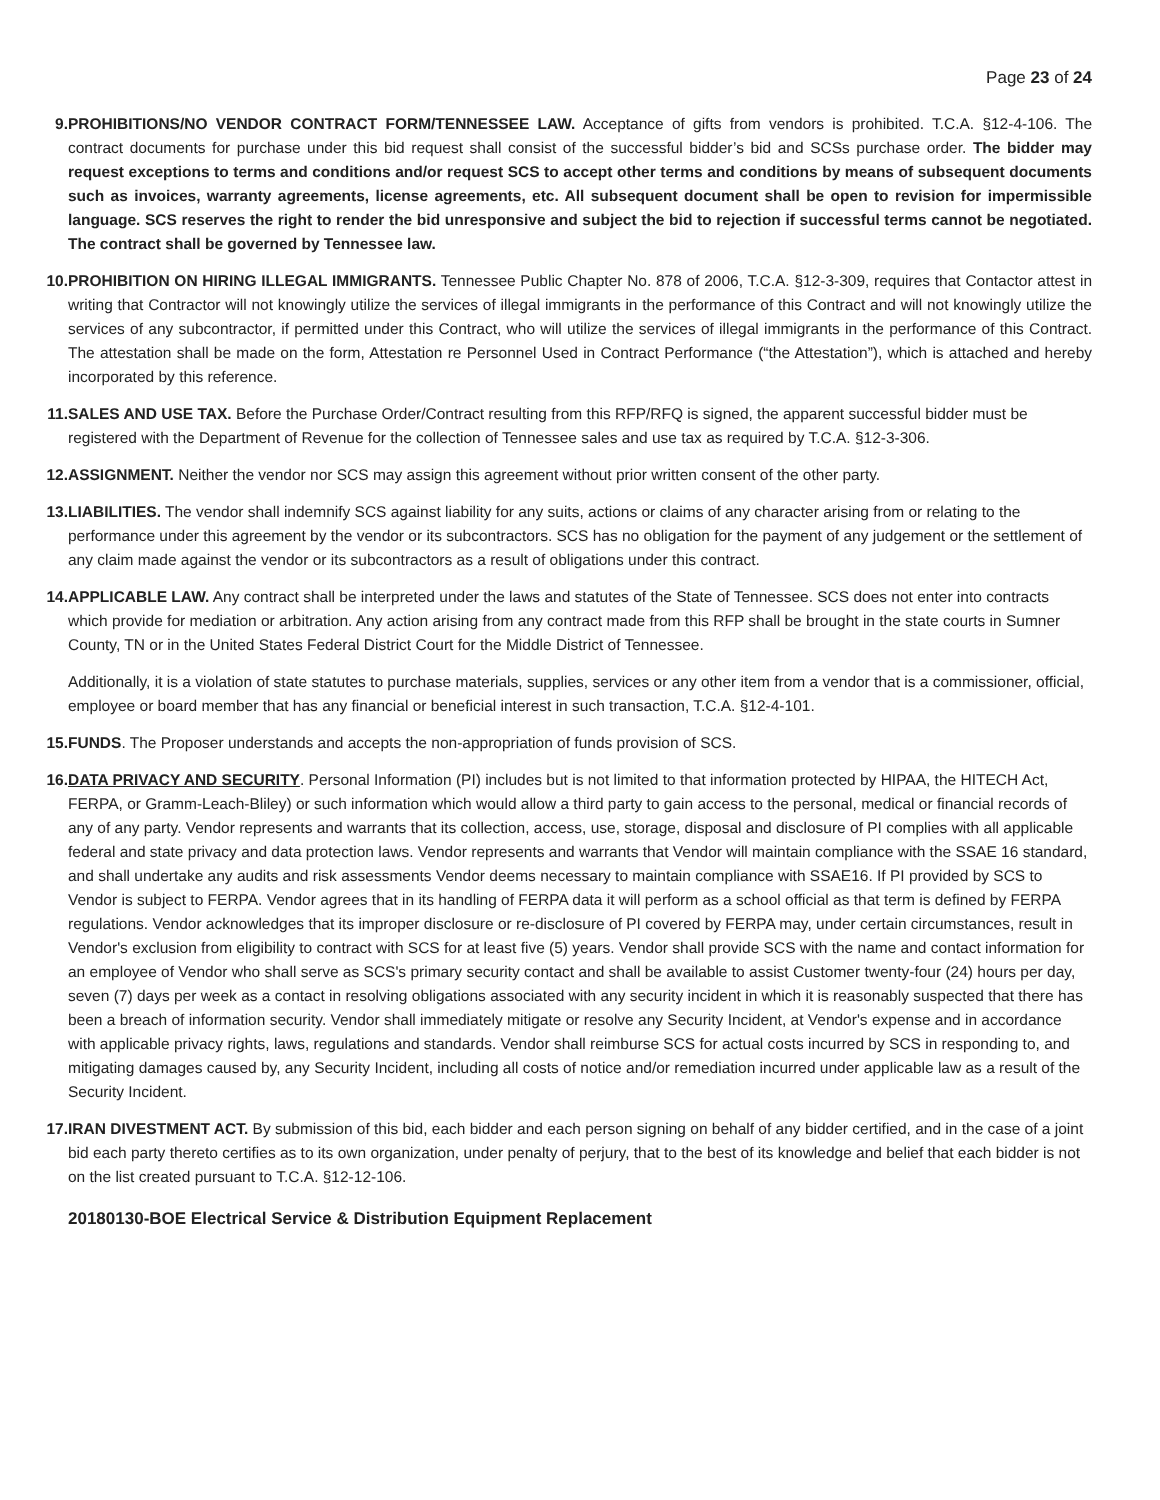Page 23 of 24
9. PROHIBITIONS/NO VENDOR CONTRACT FORM/TENNESSEE LAW. Acceptance of gifts from vendors is prohibited. T.C.A. §12-4-106. The contract documents for purchase under this bid request shall consist of the successful bidder’s bid and SCSs purchase order. The bidder may request exceptions to terms and conditions and/or request SCS to accept other terms and conditions by means of subsequent documents such as invoices, warranty agreements, license agreements, etc. All subsequent document shall be open to revision for impermissible language. SCS reserves the right to render the bid unresponsive and subject the bid to rejection if successful terms cannot be negotiated. The contract shall be governed by Tennessee law.
10. PROHIBITION ON HIRING ILLEGAL IMMIGRANTS. Tennessee Public Chapter No. 878 of 2006, T.C.A. §12-3-309, requires that Contactor attest in writing that Contractor will not knowingly utilize the services of illegal immigrants in the performance of this Contract and will not knowingly utilize the services of any subcontractor, if permitted under this Contract, who will utilize the services of illegal immigrants in the performance of this Contract. The attestation shall be made on the form, Attestation re Personnel Used in Contract Performance (“the Attestation”), which is attached and hereby incorporated by this reference.
11. SALES AND USE TAX. Before the Purchase Order/Contract resulting from this RFP/RFQ is signed, the apparent successful bidder must be registered with the Department of Revenue for the collection of Tennessee sales and use tax as required by T.C.A. §12-3-306.
12. ASSIGNMENT. Neither the vendor nor SCS may assign this agreement without prior written consent of the other party.
13. LIABILITIES. The vendor shall indemnify SCS against liability for any suits, actions or claims of any character arising from or relating to the performance under this agreement by the vendor or its subcontractors. SCS has no obligation for the payment of any judgement or the settlement of any claim made against the vendor or its subcontractors as a result of obligations under this contract.
14. APPLICABLE LAW. Any contract shall be interpreted under the laws and statutes of the State of Tennessee. SCS does not enter into contracts which provide for mediation or arbitration. Any action arising from any contract made from this RFP shall be brought in the state courts in Sumner County, TN or in the United States Federal District Court for the Middle District of Tennessee.
Additionally, it is a violation of state statutes to purchase materials, supplies, services or any other item from a vendor that is a commissioner, official, employee or board member that has any financial or beneficial interest in such transaction, T.C.A. §12-4-101.
15. FUNDS. The Proposer understands and accepts the non-appropriation of funds provision of SCS.
16. DATA PRIVACY AND SECURITY. Personal Information (PI) includes but is not limited to that information protected by HIPAA, the HITECH Act, FERPA, or Gramm-Leach-Bliley) or such information which would allow a third party to gain access to the personal, medical or financial records of any of any party. Vendor represents and warrants that its collection, access, use, storage, disposal and disclosure of PI complies with all applicable federal and state privacy and data protection laws. Vendor represents and warrants that Vendor will maintain compliance with the SSAE 16 standard, and shall undertake any audits and risk assessments Vendor deems necessary to maintain compliance with SSAE16. If PI provided by SCS to Vendor is subject to FERPA. Vendor agrees that in its handling of FERPA data it will perform as a school official as that term is defined by FERPA regulations. Vendor acknowledges that its improper disclosure or re-disclosure of PI covered by FERPA may, under certain circumstances, result in Vendor's exclusion from eligibility to contract with SCS for at least five (5) years. Vendor shall provide SCS with the name and contact information for an employee of Vendor who shall serve as SCS's primary security contact and shall be available to assist Customer twenty-four (24) hours per day, seven (7) days per week as a contact in resolving obligations associated with any security incident in which it is reasonably suspected that there has been a breach of information security. Vendor shall immediately mitigate or resolve any Security Incident, at Vendor's expense and in accordance with applicable privacy rights, laws, regulations and standards. Vendor shall reimburse SCS for actual costs incurred by SCS in responding to, and mitigating damages caused by, any Security Incident, including all costs of notice and/or remediation incurred under applicable law as a result of the Security Incident.
17. IRAN DIVESTMENT ACT. By submission of this bid, each bidder and each person signing on behalf of any bidder certified, and in the case of a joint bid each party thereto certifies as to its own organization, under penalty of perjury, that to the best of its knowledge and belief that each bidder is not on the list created pursuant to T.C.A. §12-12-106.
20180130-BOE Electrical Service & Distribution Equipment Replacement